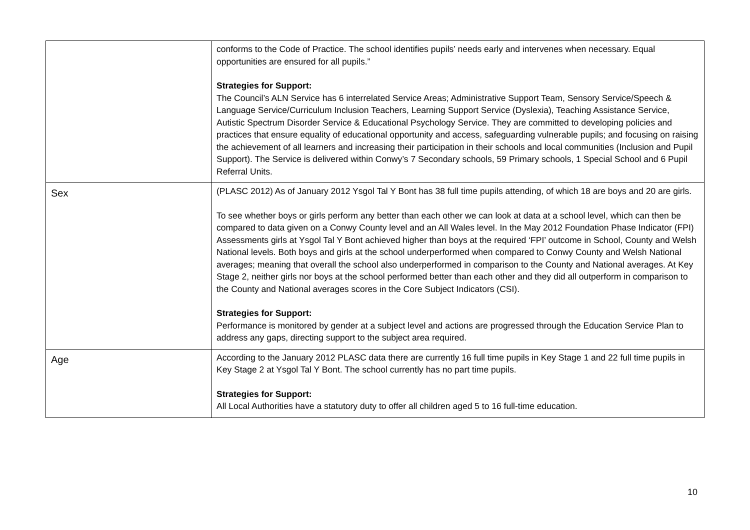| | conforms to the Code of Practice. The school identifies pupils’ needs early and intervenes when necessary. Equal opportunities are ensured for all pupils.” Strategies for Support: The Council’s ALN Service has 6 interrelated Service Areas; Administrative Support Team, Sensory Service/Speech & Language Service/Curriculum Inclusion Teachers, Learning Support Service (Dyslexia), Teaching Assistance Service, Autistic Spectrum Disorder Service & Educational Psychology Service. They are committed to developing policies and practices that ensure equality of educational opportunity and access, safeguarding vulnerable pupils; and focusing on raising the achievement of all learners and increasing their participation in their schools and local communities (Inclusion and Pupil Support). The Service is delivered within Conwy’s 7 Secondary schools, 59 Primary schools, 1 Special School and 6 Pupil Referral Units. |
| Sex | (PLASC 2012) As of January 2012 Ysgol Tal Y Bont has 38 full time pupils attending, of which 18 are boys and 20 are girls. To see whether boys or girls perform any better than each other we can look at data at a school level, which can then be compared to data given on a Conwy County level and an All Wales level. In the May 2012 Foundation Phase Indicator (FPI) Assessments girls at Ysgol Tal Y Bont achieved higher than boys at the required ‘FPI’ outcome in School, County and Welsh National levels. Both boys and girls at the school underperformed when compared to Conwy County and Welsh National averages; meaning that overall the school also underperformed in comparison to the County and National averages. At Key Stage 2, neither girls nor boys at the school performed better than each other and they did all outperform in comparison to the County and National averages scores in the Core Subject Indicators (CSI). Strategies for Support: Performance is monitored by gender at a subject level and actions are progressed through the Education Service Plan to address any gaps, directing support to the subject area required. |
| Age | According to the January 2012 PLASC data there are currently 16 full time pupils in Key Stage 1 and 22 full time pupils in Key Stage 2 at Ysgol Tal Y Bont. The school currently has no part time pupils. Strategies for Support: All Local Authorities have a statutory duty to offer all children aged 5 to 16 full-time education. |
10